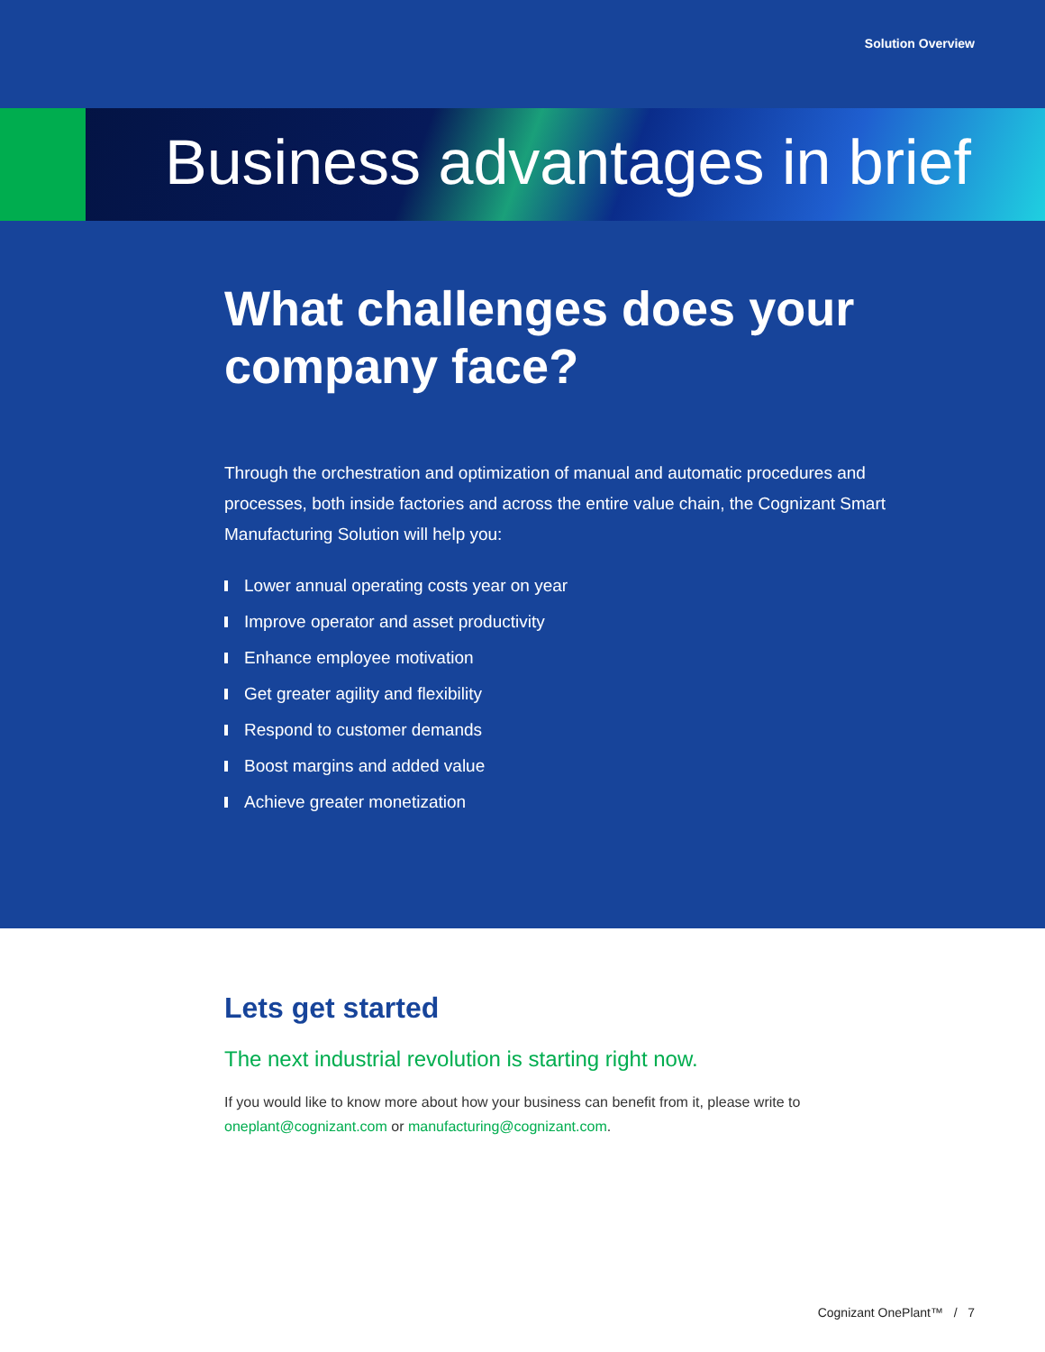Solution Overview
Business advantages in brief
What challenges does your company face?
Through the orchestration and optimization of manual and automatic procedures and processes, both inside factories and across the entire value chain, the Cognizant Smart Manufacturing Solution will help you:
Lower annual operating costs year on year
Improve operator and asset productivity
Enhance employee motivation
Get greater agility and flexibility
Respond to customer demands
Boost margins and added value
Achieve greater monetization
Lets get started
The next industrial revolution is starting right now.
If you would like to know more about how your business can benefit from it, please write to oneplant@cognizant.com or manufacturing@cognizant.com.
Cognizant OnePlant™ / 7